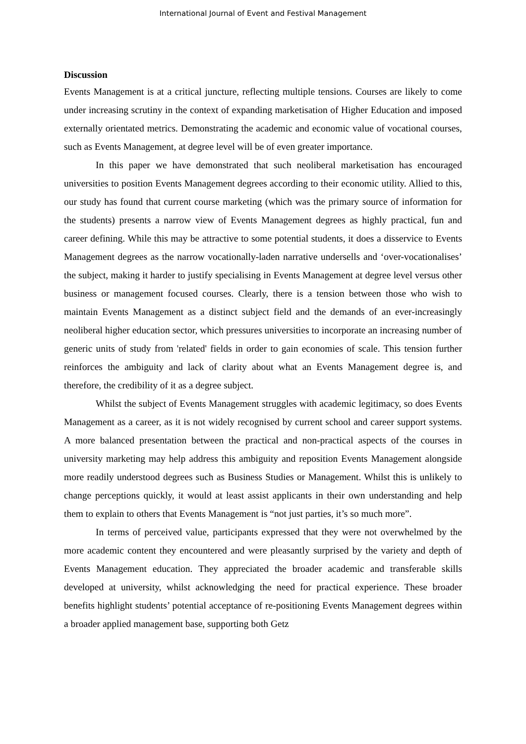International Journal of Event and Festival Management
Discussion
Events Management is at a critical juncture, reflecting multiple tensions. Courses are likely to come under increasing scrutiny in the context of expanding marketisation of Higher Education and imposed externally orientated metrics. Demonstrating the academic and economic value of vocational courses, such as Events Management, at degree level will be of even greater importance.
In this paper we have demonstrated that such neoliberal marketisation has encouraged universities to position Events Management degrees according to their economic utility. Allied to this, our study has found that current course marketing (which was the primary source of information for the students) presents a narrow view of Events Management degrees as highly practical, fun and career defining. While this may be attractive to some potential students, it does a disservice to Events Management degrees as the narrow vocationally-laden narrative undersells and ‘over-vocationalises’ the subject, making it harder to justify specialising in Events Management at degree level versus other business or management focused courses. Clearly, there is a tension between those who wish to maintain Events Management as a distinct subject field and the demands of an ever-increasingly neoliberal higher education sector, which pressures universities to incorporate an increasing number of generic units of study from 'related' fields in order to gain economies of scale. This tension further reinforces the ambiguity and lack of clarity about what an Events Management degree is, and therefore, the credibility of it as a degree subject.
Whilst the subject of Events Management struggles with academic legitimacy, so does Events Management as a career, as it is not widely recognised by current school and career support systems. A more balanced presentation between the practical and non-practical aspects of the courses in university marketing may help address this ambiguity and reposition Events Management alongside more readily understood degrees such as Business Studies or Management. Whilst this is unlikely to change perceptions quickly, it would at least assist applicants in their own understanding and help them to explain to others that Events Management is “not just parties, it’s so much more”.
In terms of perceived value, participants expressed that they were not overwhelmed by the more academic content they encountered and were pleasantly surprised by the variety and depth of Events Management education. They appreciated the broader academic and transferable skills developed at university, whilst acknowledging the need for practical experience. These broader benefits highlight students’ potential acceptance of re-positioning Events Management degrees within a broader applied management base, supporting both Getz